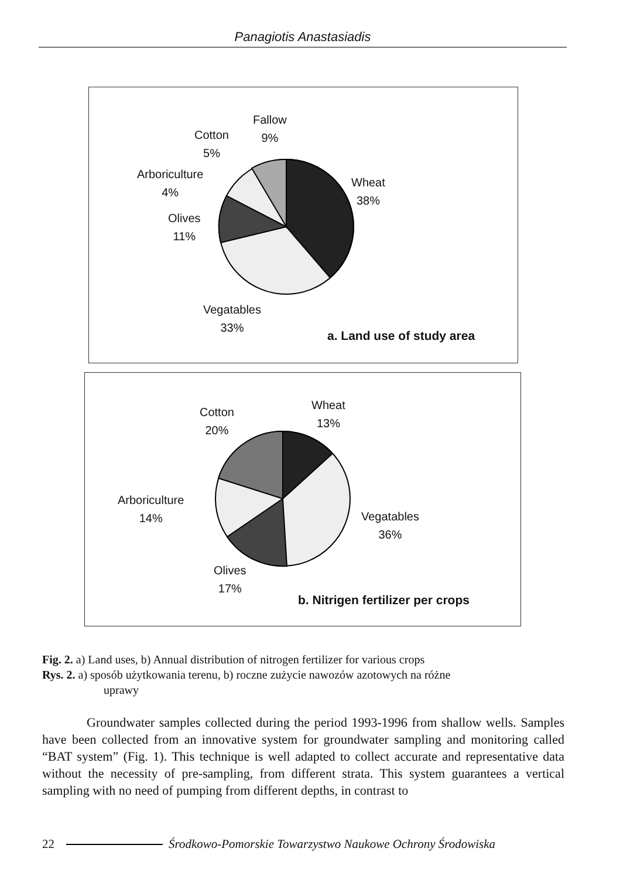Panagiotis Anastasiadis
Fallow
9%
Cotton
5%
Arboriculture
4%
Olives
11%
Wheat
38%
Vegatables
33%
a. Land use of study area
Wheat
13%
Cotton
20%
Arboriculture
14%
Vegatables
36%
Olives
17%
b. Nitrigen fertilizer per crops
Fig. 2. a) Land uses, b) Annual distribution of nitrogen fertilizer for various crops
Rys. 2. a) sposób użytkowania terenu, b) roczne zużycie nawozów azotowych na różne
uprawy
Groundwater samples collected during the period 1993-1996 from shallow wells. Samples have been collected from an innovative system for groundwater sampling and monitoring called “BAT system” (Fig. 1). This technique is well adapted to collect accurate and representative data without the necessity of pre-sampling, from different strata. This system guarantees a vertical sampling with no need of pumping from different depths, in contrast to
22 Środkowo-Pomorskie Towarzystwo Naukowe Ochrony Środowiska